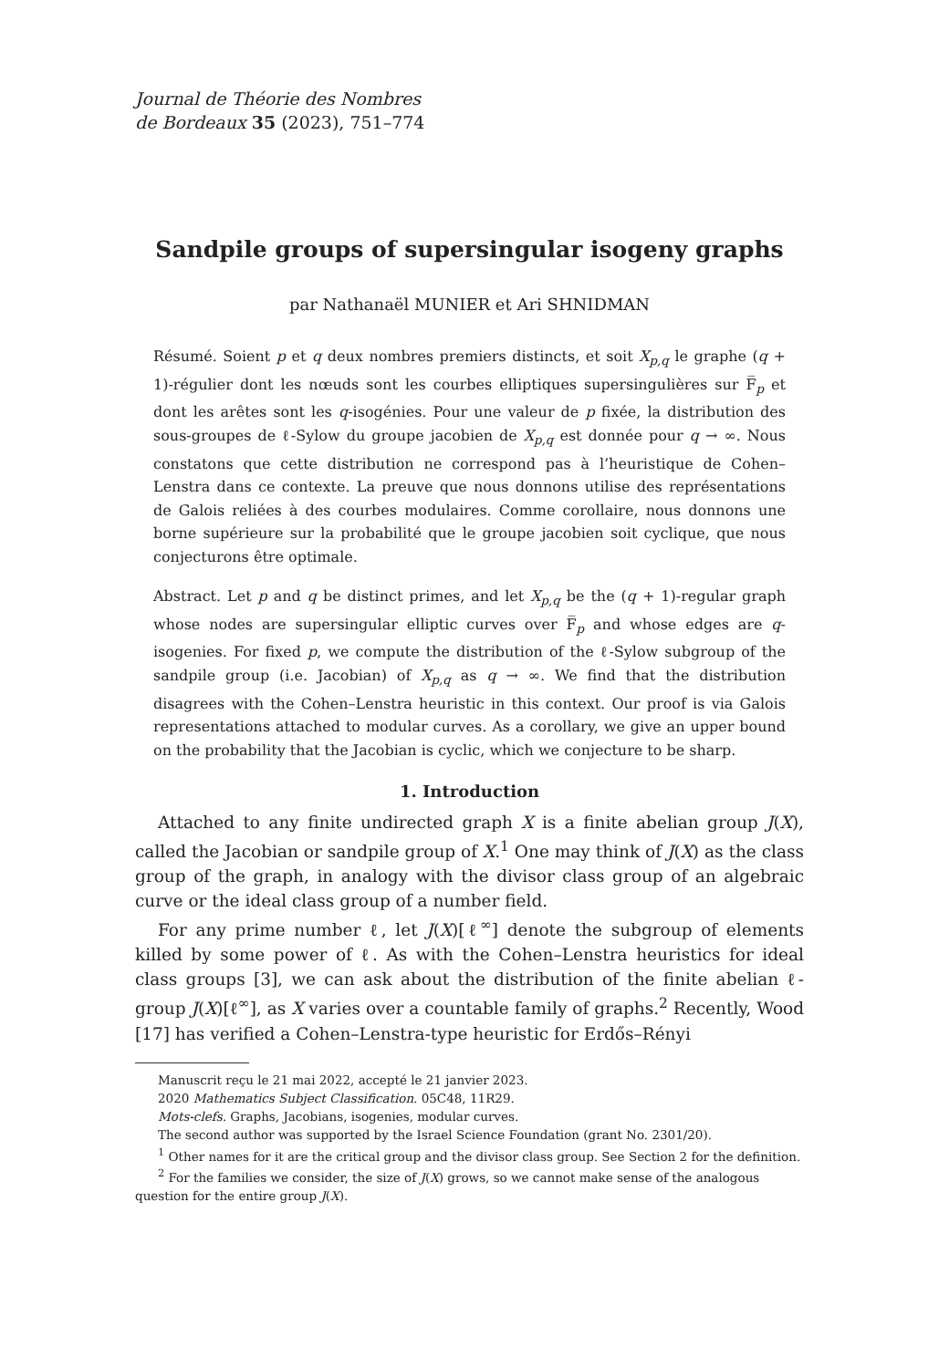Journal de Théorie des Nombres
de Bordeaux 35 (2023), 751–774
Sandpile groups of supersingular isogeny graphs
par Nathanaël MUNIER et Ari SHNIDMAN
Résumé. Soient p et q deux nombres premiers distincts, et soit X<sub>p,q</sub> le graphe (q + 1)-régulier dont les nœuds sont les courbes elliptiques supersingulières sur F̅<sub>p</sub> et dont les arêtes sont les q-isogénies. Pour une valeur de p fixée, la distribution des sous-groupes de ℓ-Sylow du groupe jacobien de X<sub>p,q</sub> est donnée pour q → ∞. Nous constatons que cette distribution ne correspond pas à l’heuristique de Cohen–Lenstra dans ce contexte. La preuve que nous donnons utilise des représentations de Galois reliées à des courbes modulaires. Comme corollaire, nous donnons une borne supérieure sur la probabilité que le groupe jacobien soit cyclique, que nous conjecturons être optimale.
Abstract. Let p and q be distinct primes, and let X<sub>p,q</sub> be the (q + 1)-regular graph whose nodes are supersingular elliptic curves over F̅<sub>p</sub> and whose edges are q-isogenies. For fixed p, we compute the distribution of the ℓ-Sylow subgroup of the sandpile group (i.e. Jacobian) of X<sub>p,q</sub> as q → ∞. We find that the distribution disagrees with the Cohen–Lenstra heuristic in this context. Our proof is via Galois representations attached to modular curves. As a corollary, we give an upper bound on the probability that the Jacobian is cyclic, which we conjecture to be sharp.
1. Introduction
Attached to any finite undirected graph X is a finite abelian group J(X), called the Jacobian or sandpile group of X.<sup>1</sup> One may think of J(X) as the class group of the graph, in analogy with the divisor class group of an algebraic curve or the ideal class group of a number field.
For any prime number ℓ, let J(X)[ℓ<sup>∞</sup>] denote the subgroup of elements killed by some power of ℓ. As with the Cohen–Lenstra heuristics for ideal class groups [3], we can ask about the distribution of the finite abelian ℓ-group J(X)[ℓ<sup>∞</sup>], as X varies over a countable family of graphs.<sup>2</sup> Recently, Wood [17] has verified a Cohen–Lenstra-type heuristic for Erdős–Rényi
Manuscrit reçu le 21 mai 2022, accepté le 21 janvier 2023.
2020 Mathematics Subject Classification. 05C48, 11R29.
Mots-clefs. Graphs, Jacobians, isogenies, modular curves.
The second author was supported by the Israel Science Foundation (grant No. 2301/20).
<sup>1</sup> Other names for it are the critical group and the divisor class group. See Section 2 for the definition.
<sup>2</sup> For the families we consider, the size of J(X) grows, so we cannot make sense of the analogous question for the entire group J(X).